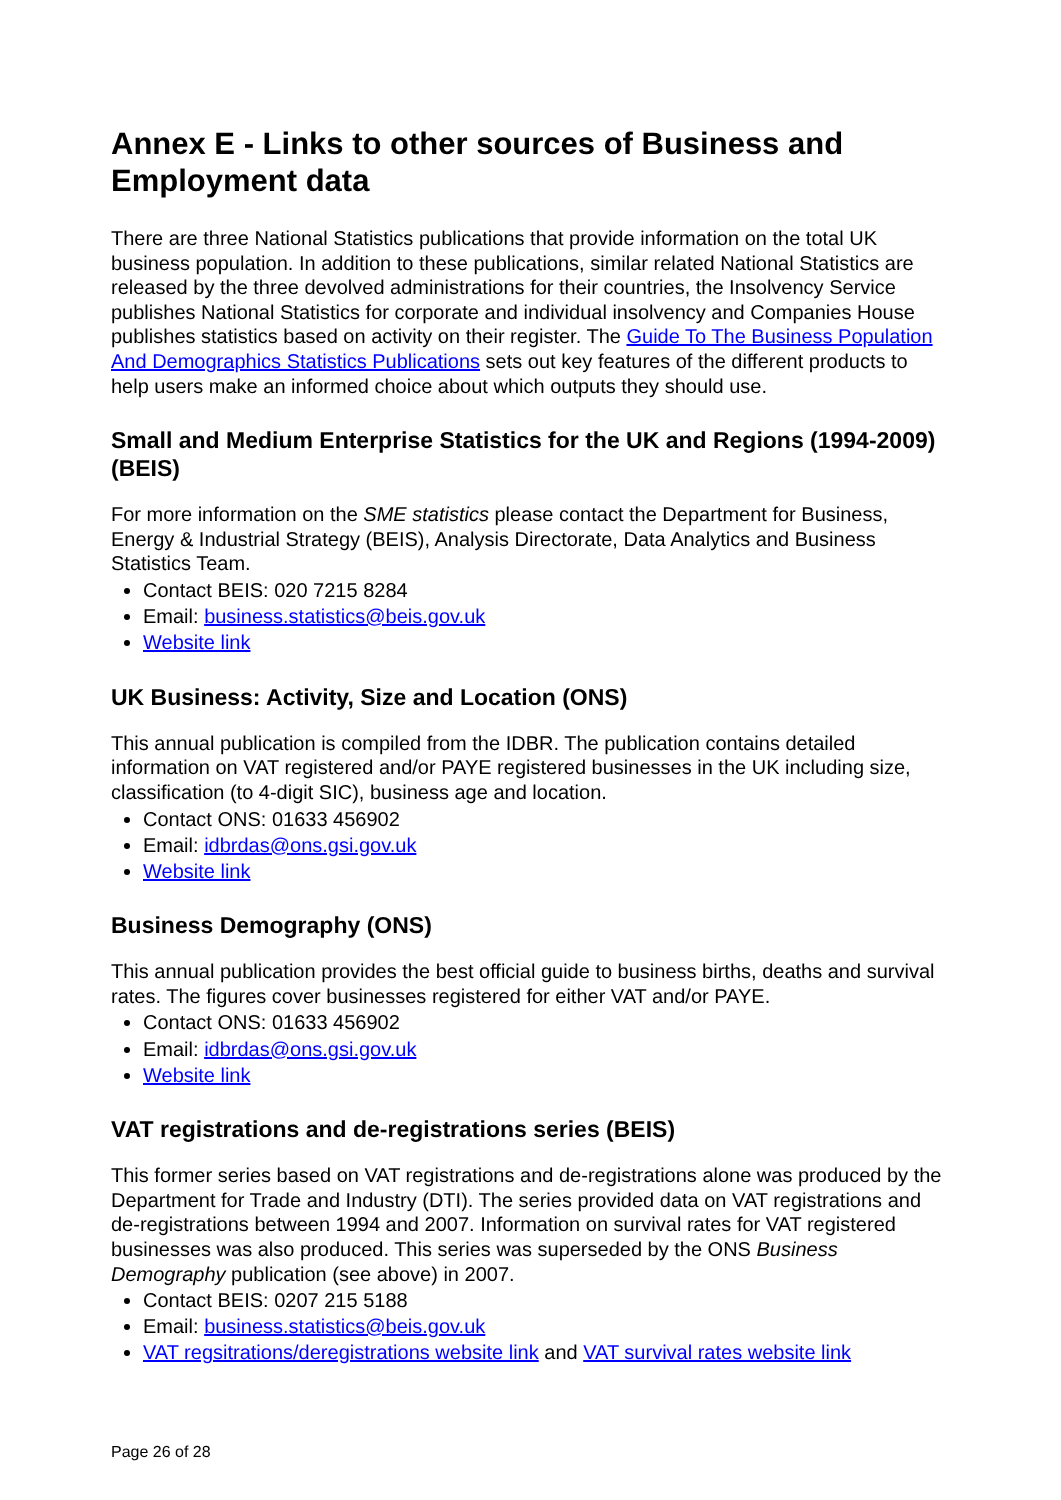Annex E - Links to other sources of Business and Employment data
There are three National Statistics publications that provide information on the total UK business population. In addition to these publications, similar related National Statistics are released by the three devolved administrations for their countries, the Insolvency Service publishes National Statistics for corporate and individual insolvency and Companies House publishes statistics based on activity on their register. The Guide To The Business Population And Demographics Statistics Publications sets out key features of the different products to help users make an informed choice about which outputs they should use.
Small and Medium Enterprise Statistics for the UK and Regions (1994-2009) (BEIS)
For more information on the SME statistics please contact the Department for Business, Energy & Industrial Strategy (BEIS), Analysis Directorate, Data Analytics and Business Statistics Team.
Contact BEIS: 020 7215 8284
Email: business.statistics@beis.gov.uk
Website link
UK Business: Activity, Size and Location (ONS)
This annual publication is compiled from the IDBR. The publication contains detailed information on VAT registered and/or PAYE registered businesses in the UK including size, classification (to 4-digit SIC), business age and location.
Contact ONS: 01633 456902
Email: idbrdas@ons.gsi.gov.uk
Website link
Business Demography (ONS)
This annual publication provides the best official guide to business births, deaths and survival rates. The figures cover businesses registered for either VAT and/or PAYE.
Contact ONS: 01633 456902
Email: idbrdas@ons.gsi.gov.uk
Website link
VAT registrations and de-registrations series (BEIS)
This former series based on VAT registrations and de-registrations alone was produced by the Department for Trade and Industry (DTI). The series provided data on VAT registrations and de-registrations between 1994 and 2007. Information on survival rates for VAT registered businesses was also produced. This series was superseded by the ONS Business Demography publication (see above) in 2007.
Contact BEIS: 0207 215 5188
Email: business.statistics@beis.gov.uk
VAT regsitrations/deregistrations website link and VAT survival rates website link
Page 26 of 28